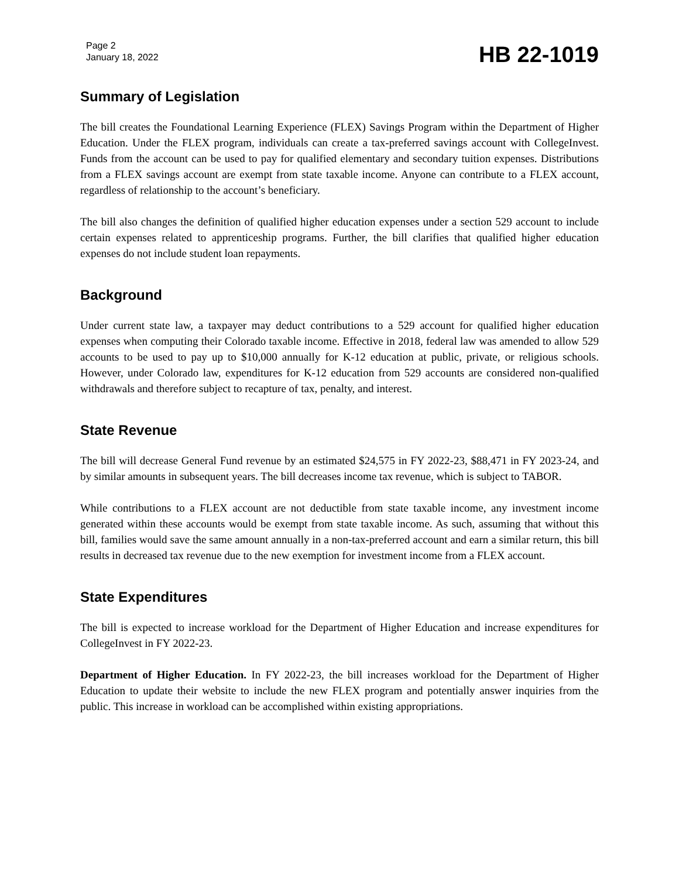Page 2
January 18, 2022
HB 22-1019
Summary of Legislation
The bill creates the Foundational Learning Experience (FLEX) Savings Program within the Department of Higher Education. Under the FLEX program, individuals can create a tax-preferred savings account with CollegeInvest. Funds from the account can be used to pay for qualified elementary and secondary tuition expenses. Distributions from a FLEX savings account are exempt from state taxable income. Anyone can contribute to a FLEX account, regardless of relationship to the account’s beneficiary.
The bill also changes the definition of qualified higher education expenses under a section 529 account to include certain expenses related to apprenticeship programs. Further, the bill clarifies that qualified higher education expenses do not include student loan repayments.
Background
Under current state law, a taxpayer may deduct contributions to a 529 account for qualified higher education expenses when computing their Colorado taxable income. Effective in 2018, federal law was amended to allow 529 accounts to be used to pay up to $10,000 annually for K-12 education at public, private, or religious schools. However, under Colorado law, expenditures for K-12 education from 529 accounts are considered non-qualified withdrawals and therefore subject to recapture of tax, penalty, and interest.
State Revenue
The bill will decrease General Fund revenue by an estimated $24,575 in FY 2022-23, $88,471 in FY 2023-24, and by similar amounts in subsequent years. The bill decreases income tax revenue, which is subject to TABOR.
While contributions to a FLEX account are not deductible from state taxable income, any investment income generated within these accounts would be exempt from state taxable income. As such, assuming that without this bill, families would save the same amount annually in a non-tax-preferred account and earn a similar return, this bill results in decreased tax revenue due to the new exemption for investment income from a FLEX account.
State Expenditures
The bill is expected to increase workload for the Department of Higher Education and increase expenditures for CollegeInvest in FY 2022-23.
Department of Higher Education. In FY 2022-23, the bill increases workload for the Department of Higher Education to update their website to include the new FLEX program and potentially answer inquiries from the public. This increase in workload can be accomplished within existing appropriations.